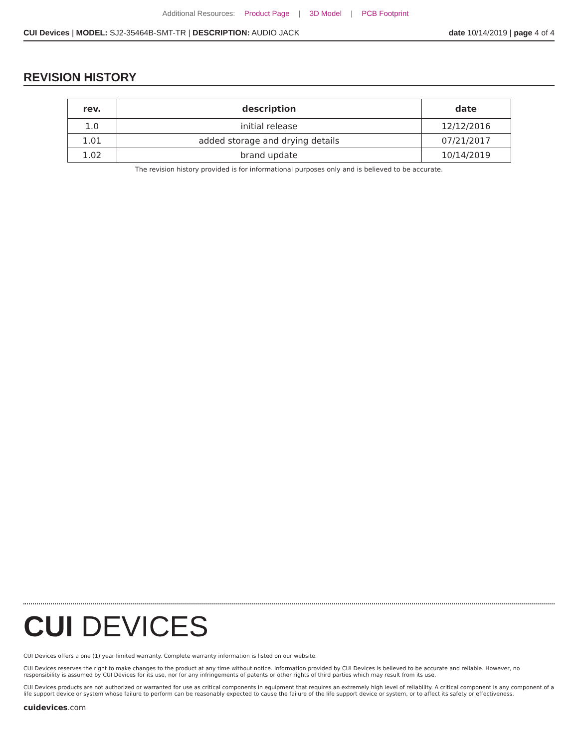Additional Resources: Product Page | 3D Model | PCB Footprint
CUI Devices | MODEL: SJ2-35464B-SMT-TR | DESCRIPTION: AUDIO JACK
date 10/14/2019 | page 4 of 4
REVISION HISTORY
| rev. | description | date |
| --- | --- | --- |
| 1.0 | initial release | 12/12/2016 |
| 1.01 | added storage and drying details | 07/21/2017 |
| 1.02 | brand update | 10/14/2019 |
The revision history provided is for informational purposes only and is believed to be accurate.
CUI DEVICES
CUI Devices offers a one (1) year limited warranty. Complete warranty information is listed on our website.
CUI Devices reserves the right to make changes to the product at any time without notice. Information provided by CUI Devices is believed to be accurate and reliable. However, no responsibility is assumed by CUI Devices for its use, nor for any infringements of patents or other rights of third parties which may result from its use.
CUI Devices products are not authorized or warranted for use as critical components in equipment that requires an extremely high level of reliability. A critical component is any component of a life support device or system whose failure to perform can be reasonably expected to cause the failure of the life support device or system, or to affect its safety or effectiveness.
cuidevices.com